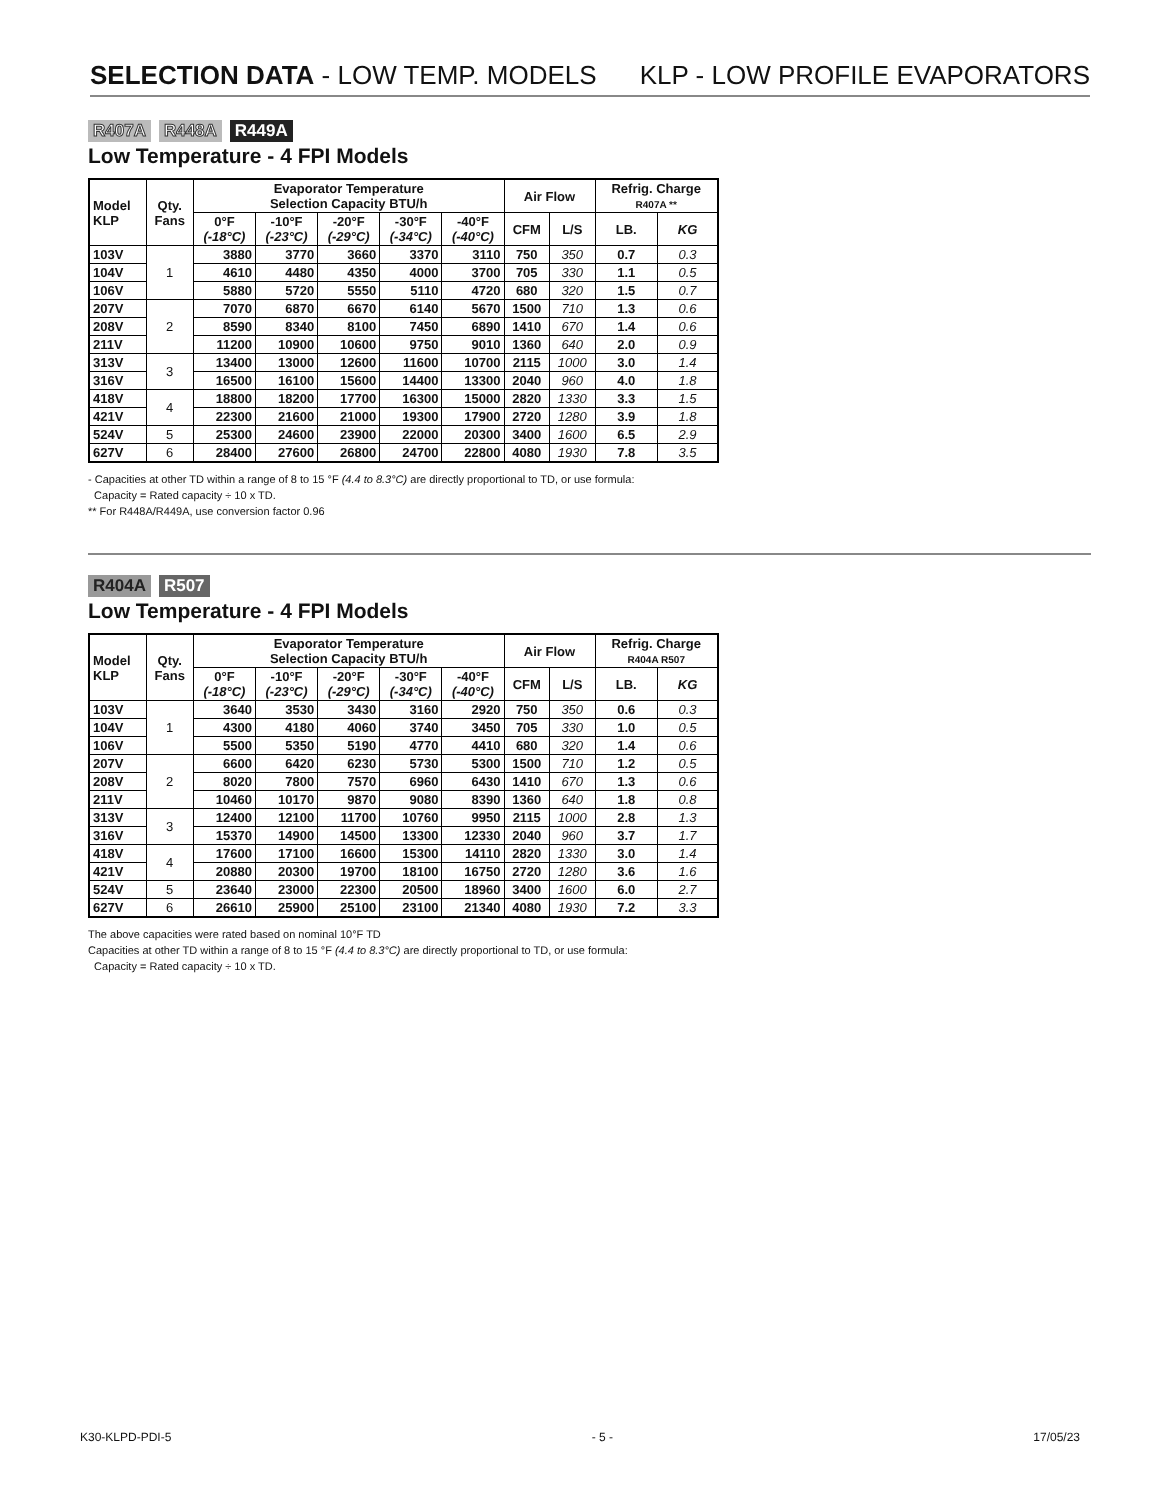SELECTION DATA - LOW TEMP. MODELS KLP - LOW PROFILE EVAPORATORS
R407A R448A R449A
Low Temperature - 4 FPI Models
| Model KLP | Qty. Fans | Evaporator Temperature Selection Capacity BTU/h | | | | | Air Flow | | Refrig. Charge R407A ** | |
| --- | --- | --- | --- | --- | --- | --- | --- | --- | --- | --- |
| | | 0°F (-18°C) | -10°F (-23°C) | -20°F (-29°C) | -30°F (-34°C) | -40°F (-40°C) | CFM | L/S | LB. | KG |
| 103V | 1 | 3880 | 3770 | 3660 | 3370 | 3110 | 750 | 350 | 0.7 | 0.3 |
| 104V | | 4610 | 4480 | 4350 | 4000 | 3700 | 705 | 330 | 1.1 | 0.5 |
| 106V | | 5880 | 5720 | 5550 | 5110 | 4720 | 680 | 320 | 1.5 | 0.7 |
| 207V | 2 | 7070 | 6870 | 6670 | 6140 | 5670 | 1500 | 710 | 1.3 | 0.6 |
| 208V | | 8590 | 8340 | 8100 | 7450 | 6890 | 1410 | 670 | 1.4 | 0.6 |
| 211V | | 11200 | 10900 | 10600 | 9750 | 9010 | 1360 | 640 | 2.0 | 0.9 |
| 313V | 3 | 13400 | 13000 | 12600 | 11600 | 10700 | 2115 | 1000 | 3.0 | 1.4 |
| 316V | | 16500 | 16100 | 15600 | 14400 | 13300 | 2040 | 960 | 4.0 | 1.8 |
| 418V | 4 | 18800 | 18200 | 17700 | 16300 | 15000 | 2820 | 1330 | 3.3 | 1.5 |
| 421V | | 22300 | 21600 | 21000 | 19300 | 17900 | 2720 | 1280 | 3.9 | 1.8 |
| 524V | 5 | 25300 | 24600 | 23900 | 22000 | 20300 | 3400 | 1600 | 6.5 | 2.9 |
| 627V | 6 | 28400 | 27600 | 26800 | 24700 | 22800 | 4080 | 1930 | 7.8 | 3.5 |
- Capacities at other TD within a range of 8 to 15 °F (4.4 to 8.3°C) are directly proportional to TD, or use formula:
Capacity = Rated capacity ÷ 10 x TD.
** For R448A/R449A, use conversion factor 0.96
R404A R507
Low Temperature - 4 FPI Models
| Model KLP | Qty. Fans | Evaporator Temperature Selection Capacity BTU/h | | | | | Air Flow | | Refrig. Charge R404A R507 | |
| --- | --- | --- | --- | --- | --- | --- | --- | --- | --- | --- |
| | | 0°F (-18°C) | -10°F (-23°C) | -20°F (-29°C) | -30°F (-34°C) | -40°F (-40°C) | CFM | L/S | LB. | KG |
| 103V | 1 | 3640 | 3530 | 3430 | 3160 | 2920 | 750 | 350 | 0.6 | 0.3 |
| 104V | | 4300 | 4180 | 4060 | 3740 | 3450 | 705 | 330 | 1.0 | 0.5 |
| 106V | | 5500 | 5350 | 5190 | 4770 | 4410 | 680 | 320 | 1.4 | 0.6 |
| 207V | 2 | 6600 | 6420 | 6230 | 5730 | 5300 | 1500 | 710 | 1.2 | 0.5 |
| 208V | | 8020 | 7800 | 7570 | 6960 | 6430 | 1410 | 670 | 1.3 | 0.6 |
| 211V | | 10460 | 10170 | 9870 | 9080 | 8390 | 1360 | 640 | 1.8 | 0.8 |
| 313V | 3 | 12400 | 12100 | 11700 | 10760 | 9950 | 2115 | 1000 | 2.8 | 1.3 |
| 316V | | 15370 | 14900 | 14500 | 13300 | 12330 | 2040 | 960 | 3.7 | 1.7 |
| 418V | 4 | 17600 | 17100 | 16600 | 15300 | 14110 | 2820 | 1330 | 3.0 | 1.4 |
| 421V | | 20880 | 20300 | 19700 | 18100 | 16750 | 2720 | 1280 | 3.6 | 1.6 |
| 524V | 5 | 23640 | 23000 | 22300 | 20500 | 18960 | 3400 | 1600 | 6.0 | 2.7 |
| 627V | 6 | 26610 | 25900 | 25100 | 23100 | 21340 | 4080 | 1930 | 7.2 | 3.3 |
The above capacities were rated based on nominal 10°F TD
Capacities at other TD within a range of 8 to 15 °F (4.4 to 8.3°C) are directly proportional to TD, or use formula:
Capacity = Rated capacity ÷ 10 x TD.
K30-KLPD-PDI-5 - 5 - 17/05/23